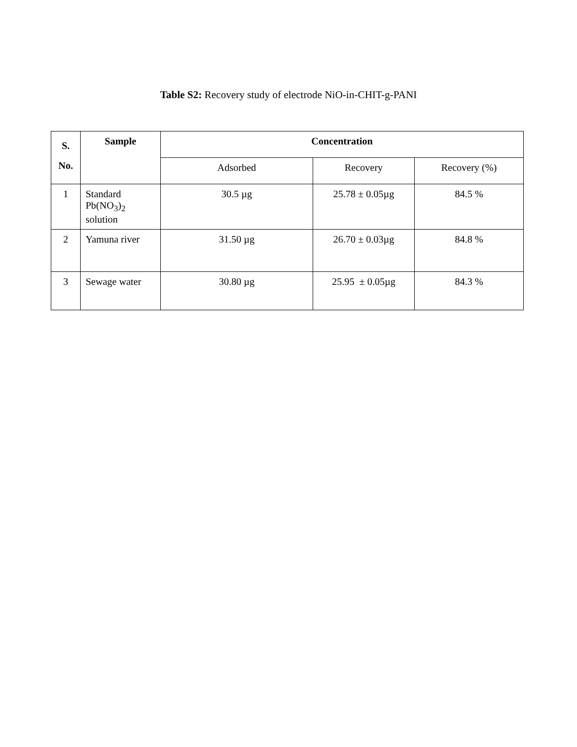Table S2: Recovery study of electrode NiO-in-CHIT-g-PANI
| S. No. | Sample | Concentration | | |
| --- | --- | --- | --- | --- |
| | | Adsorbed | Recovery | Recovery (%) |
| 1 | Standard Pb(NO<sub>3</sub>)<sub>2</sub> solution | 30.5 µg | 25.78 ± 0.05µg | 84.5 % |
| 2 | Yamuna river | 31.50 µg | 26.70 ± 0.03µg | 84.8 % |
| 3 | Sewage water | 30.80 µg | 25.95 ± 0.05µg | 84.3 % |